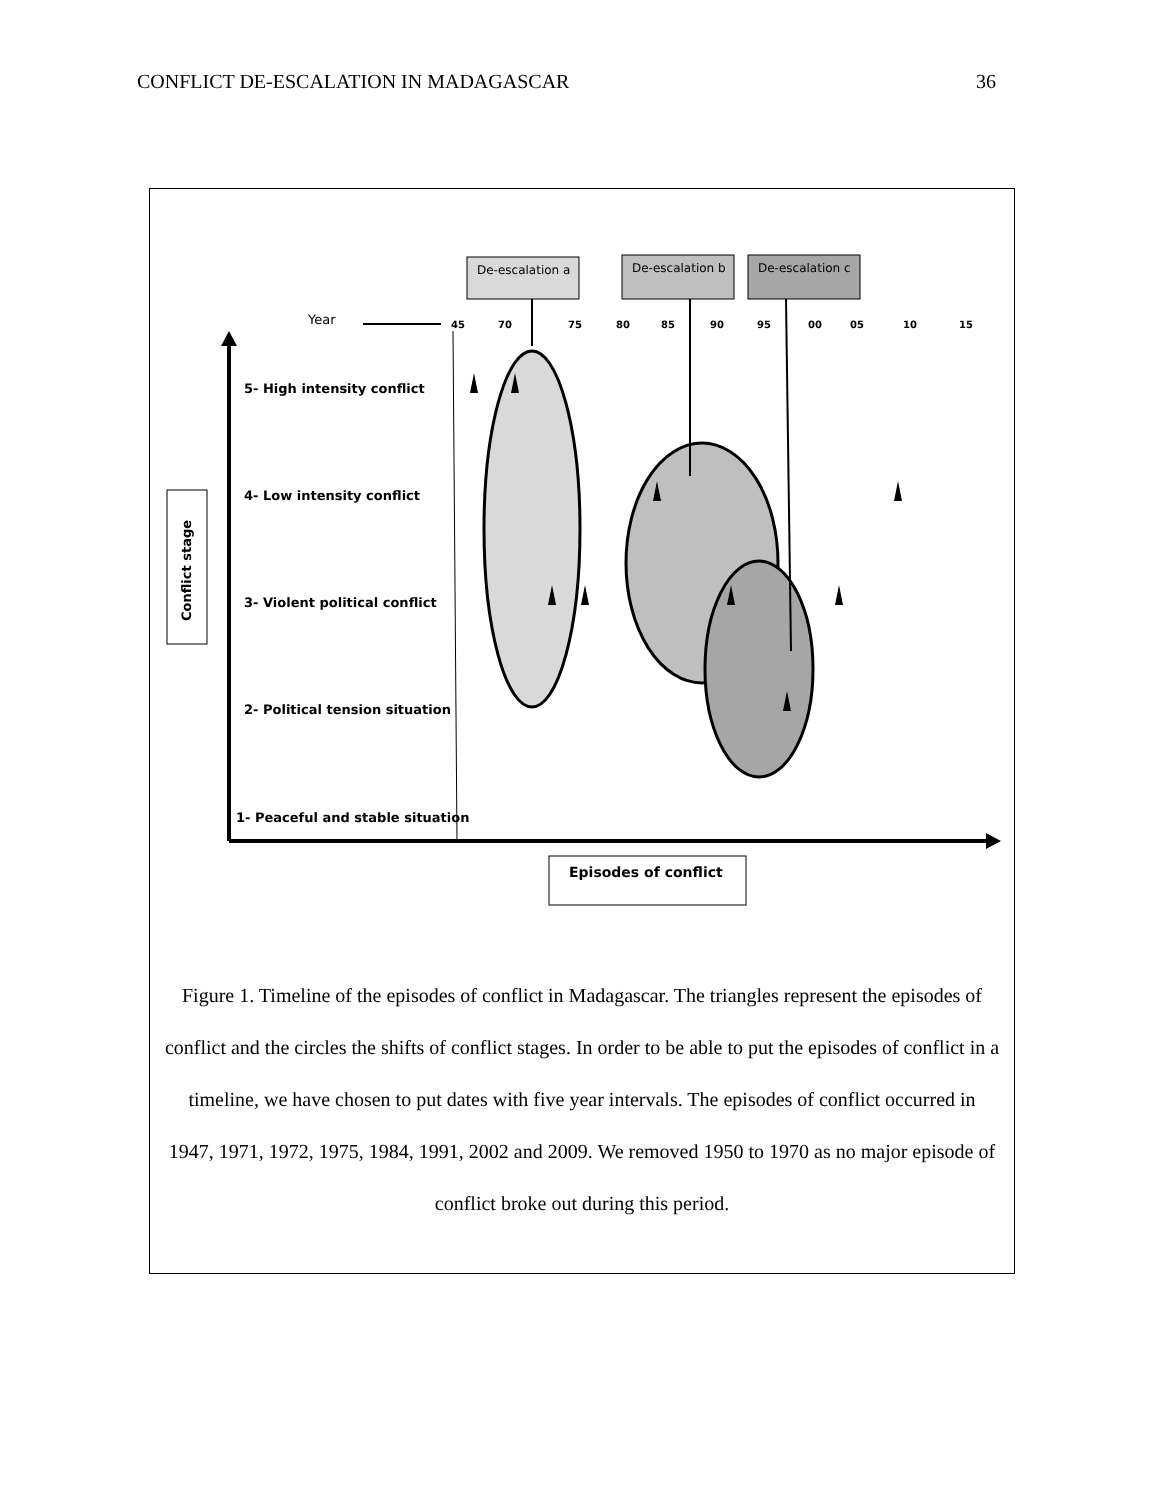CONFLICT DE-ESCALATION IN MADAGASCAR 36
De-escalation a
De-escalation b
De-escalation c
Year
45
70
75
80
85
90
95
00
05
10
15
5- High intensity conflict
4- Low intensity conflict
3- Violent political conflict
2- Political tension situation
1- Peaceful and stable situation
Conflict stage
Episodes of conflict
Figure 1. Timeline of the episodes of conflict in Madagascar. The triangles represent the episodes of conflict and the circles the shifts of conflict stages. In order to be able to put the episodes of conflict in a timeline, we have chosen to put dates with five year intervals. The episodes of conflict occurred in 1947, 1971, 1972, 1975, 1984, 1991, 2002 and 2009. We removed 1950 to 1970 as no major episode of conflict broke out during this period.